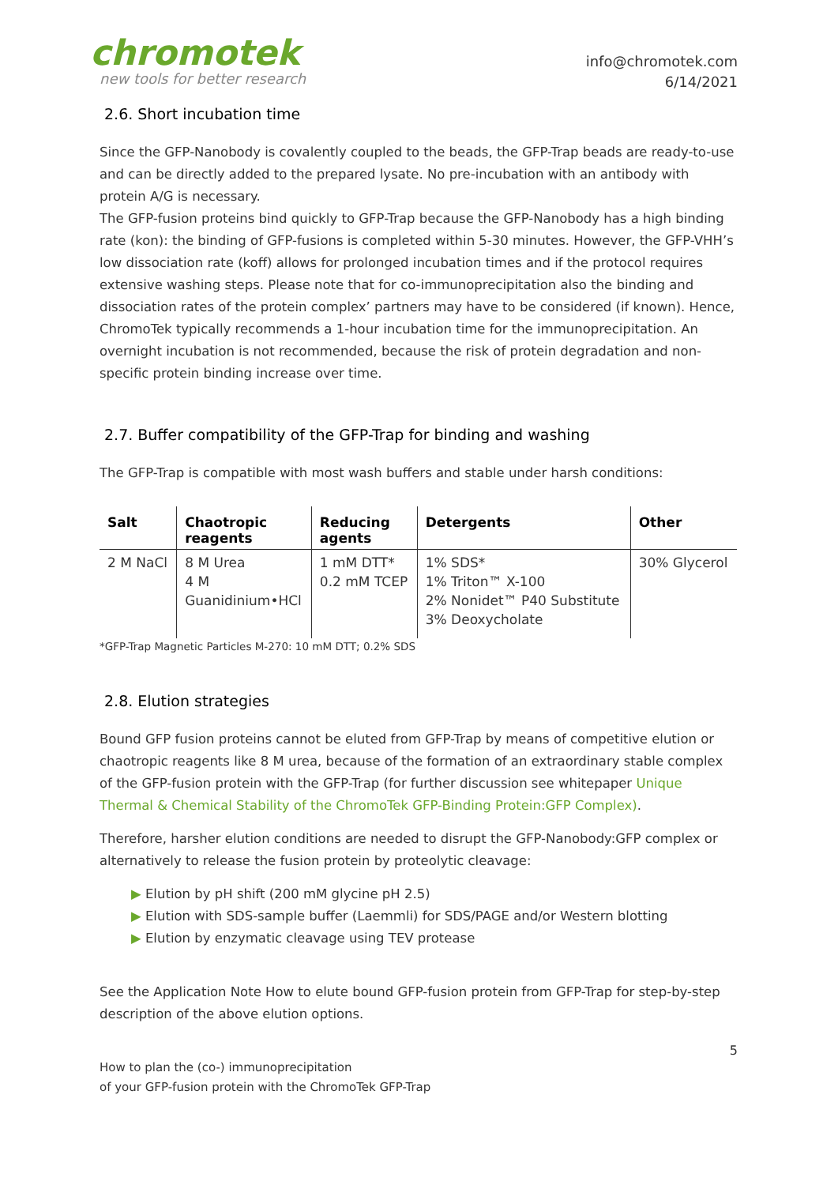chromotek
new tools for better research
info@chromotek.com
6/14/2021
2.6. Short incubation time
Since the GFP-Nanobody is covalently coupled to the beads, the GFP-Trap beads are ready-to-use and can be directly added to the prepared lysate. No pre-incubation with an antibody with protein A/G is necessary.
The GFP-fusion proteins bind quickly to GFP-Trap because the GFP-Nanobody has a high binding rate (kon): the binding of GFP-fusions is completed within 5-30 minutes. However, the GFP-VHH’s low dissociation rate (koff) allows for prolonged incubation times and if the protocol requires extensive washing steps. Please note that for co-immunoprecipitation also the binding and dissociation rates of the protein complex’ partners may have to be considered (if known). Hence, ChromoTek typically recommends a 1-hour incubation time for the immunoprecipitation. An overnight incubation is not recommended, because the risk of protein degradation and non-specific protein binding increase over time.
2.7. Buffer compatibility of the GFP-Trap for binding and washing
The GFP-Trap is compatible with most wash buffers and stable under harsh conditions:
| Salt | Chaotropic reagents | Reducing agents | Detergents | Other |
| --- | --- | --- | --- | --- |
| 2 M NaCl | 8 M Urea 4 M Guanidinium•HCl | 1 mM DTT* 0.2 mM TCEP | 1% SDS* 1% Triton™ X-100 2% Nonidet™ P40 Substitute 3% Deoxycholate | 30% Glycerol |
*GFP-Trap Magnetic Particles M-270: 10 mM DTT; 0.2% SDS
2.8. Elution strategies
Bound GFP fusion proteins cannot be eluted from GFP-Trap by means of competitive elution or chaotropic reagents like 8 M urea, because of the formation of an extraordinary stable complex of the GFP-fusion protein with the GFP-Trap (for further discussion see whitepaper Unique Thermal & Chemical Stability of the ChromoTek GFP-Binding Protein:GFP Complex).
Therefore, harsher elution conditions are needed to disrupt the GFP-Nanobody:GFP complex or alternatively to release the fusion protein by proteolytic cleavage:
▶ Elution by pH shift (200 mM glycine pH 2.5)
▶ Elution with SDS-sample buffer (Laemmli) for SDS/PAGE and/or Western blotting
▶ Elution by enzymatic cleavage using TEV protease
See the Application Note How to elute bound GFP-fusion protein from GFP-Trap for step-by-step description of the above elution options.
5
How to plan the (co-) immunoprecipitation
of your GFP-fusion protein with the ChromoTek GFP-Trap